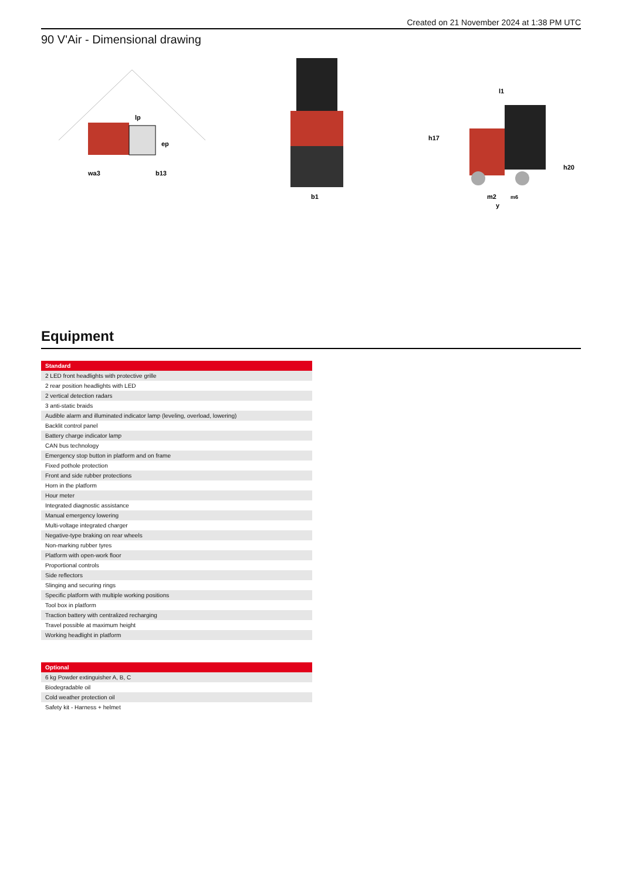Created on 21 November 2024 at 1:38 PM UTC
90 V'Air - Dimensional drawing
lp
ep
wa3
b13
b1
l1
h17
h20
m2
m6
y
Equipment
| Standard |
| --- |
| 2 LED front headlights with protective grille |
| 2 rear position headlights with LED |
| 2 vertical detection radars |
| 3 anti-static braids |
| Audible alarm and illuminated indicator lamp (leveling, overload, lowering) |
| Backlit control panel |
| Battery charge indicator lamp |
| CAN bus technology |
| Emergency stop button in platform and on frame |
| Fixed pothole protection |
| Front and side rubber protections |
| Horn in the platform |
| Hour meter |
| Integrated diagnostic assistance |
| Manual emergency lowering |
| Multi-voltage integrated charger |
| Negative-type braking on rear wheels |
| Non-marking rubber tyres |
| Platform with open-work floor |
| Proportional controls |
| Side reflectors |
| Slinging and securing rings |
| Specific platform with multiple working positions |
| Tool box in platform |
| Traction battery with centralized recharging |
| Travel possible at maximum height |
| Working headlight in platform |
| Optional |
| --- |
| 6 kg Powder extinguisher A, B, C |
| Biodegradable oil |
| Cold weather protection oil |
| Safety kit - Harness + helmet |